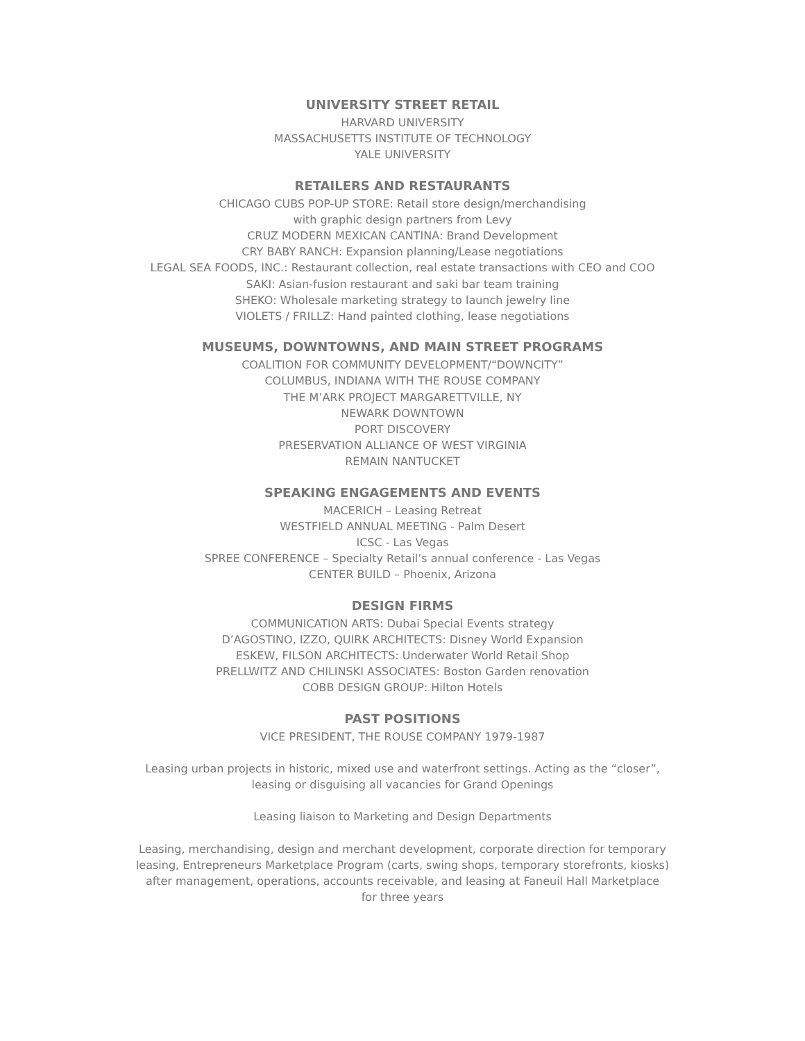UNIVERSITY STREET RETAIL
HARVARD UNIVERSITY
MASSACHUSETTS INSTITUTE OF TECHNOLOGY
YALE UNIVERSITY
RETAILERS AND RESTAURANTS
CHICAGO CUBS POP-UP STORE: Retail store design/merchandising
with graphic design partners from Levy
CRUZ MODERN MEXICAN CANTINA: Brand Development
CRY BABY RANCH: Expansion planning/Lease negotiations
LEGAL SEA FOODS, INC.: Restaurant collection, real estate transactions with CEO and COO
SAKI: Asian-fusion restaurant and saki bar team training
SHEKO: Wholesale marketing strategy to launch jewelry line
VIOLETS / FRILLZ: Hand painted clothing, lease negotiations
MUSEUMS, DOWNTOWNS, AND MAIN STREET PROGRAMS
COALITION FOR COMMUNITY DEVELOPMENT/“DOWNCITY”
COLUMBUS, INDIANA WITH THE ROUSE COMPANY
THE M’ARK PROJECT MARGARETTVILLE, NY
NEWARK DOWNTOWN
PORT DISCOVERY
PRESERVATION ALLIANCE OF WEST VIRGINIA
REMAIN NANTUCKET
SPEAKING ENGAGEMENTS AND EVENTS
MACERICH – Leasing Retreat
WESTFIELD ANNUAL MEETING - Palm Desert
ICSC - Las Vegas
SPREE CONFERENCE – Specialty Retail’s annual conference - Las Vegas
CENTER BUILD – Phoenix, Arizona
DESIGN FIRMS
COMMUNICATION ARTS: Dubai Special Events strategy
D’AGOSTINO, IZZO, QUIRK ARCHITECTS: Disney World Expansion
ESKEW, FILSON ARCHITECTS: Underwater World Retail Shop
PRELLWITZ AND CHILINSKI ASSOCIATES: Boston Garden renovation
COBB DESIGN GROUP: Hilton Hotels
PAST POSITIONS
VICE PRESIDENT, THE ROUSE COMPANY 1979-1987
Leasing urban projects in historic, mixed use and waterfront settings. Acting as the “closer”,
leasing or disguising all vacancies for Grand Openings
Leasing liaison to Marketing and Design Departments
Leasing, merchandising, design and merchant development, corporate direction for temporary
leasing, Entrepreneurs Marketplace Program (carts, swing shops, temporary storefronts, kiosks)
after management, operations, accounts receivable, and leasing at Faneuil Hall Marketplace
for three years